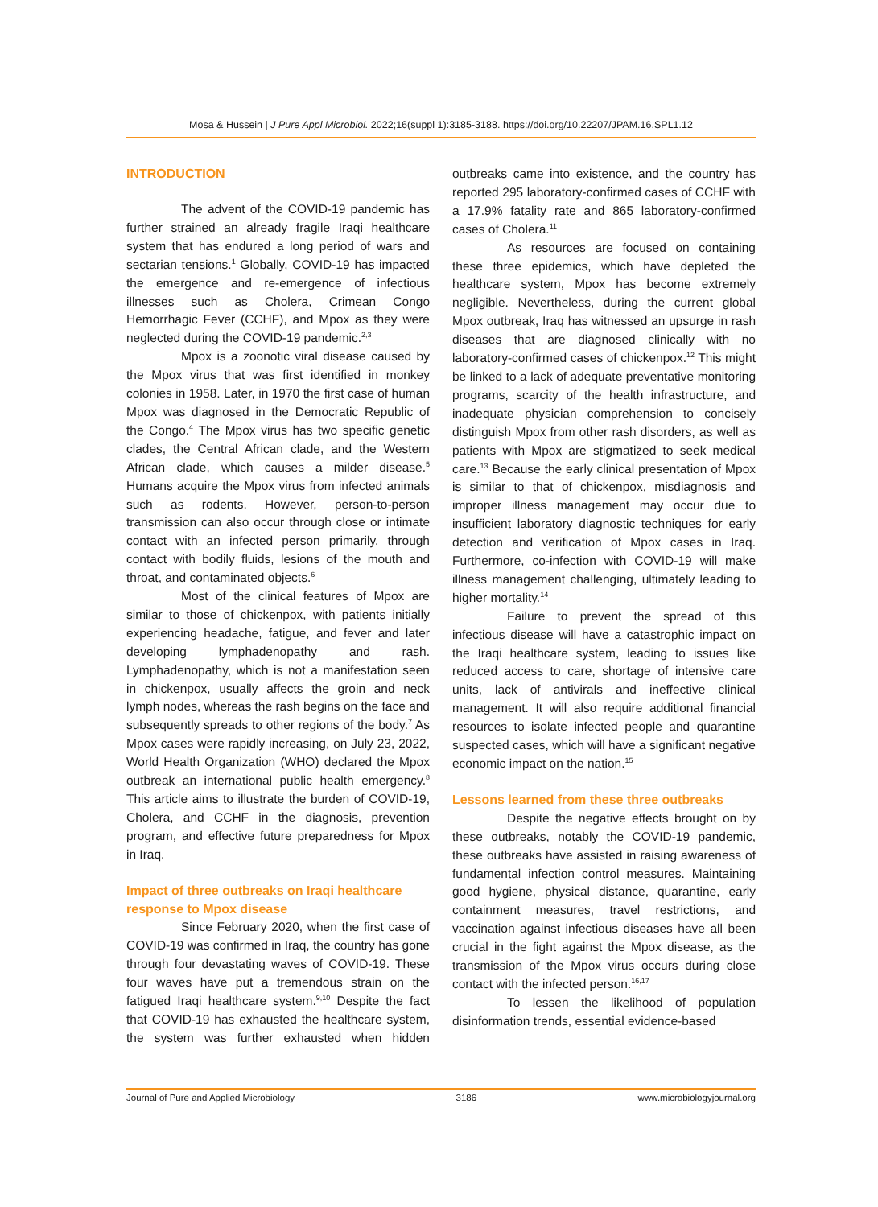Mosa & Hussein | J Pure Appl Microbiol. 2022;16(suppl 1):3185-3188. https://doi.org/10.22207/JPAM.16.SPL1.12
INTRODUCTION
The advent of the COVID-19 pandemic has further strained an already fragile Iraqi healthcare system that has endured a long period of wars and sectarian tensions.<sup>1</sup> Globally, COVID-19 has impacted the emergence and re-emergence of infectious illnesses such as Cholera, Crimean Congo Hemorrhagic Fever (CCHF), and Mpox as they were neglected during the COVID-19 pandemic.<sup>2,3</sup>
Mpox is a zoonotic viral disease caused by the Mpox virus that was first identified in monkey colonies in 1958. Later, in 1970 the first case of human Mpox was diagnosed in the Democratic Republic of the Congo.<sup>4</sup> The Mpox virus has two specific genetic clades, the Central African clade, and the Western African clade, which causes a milder disease.<sup>5</sup> Humans acquire the Mpox virus from infected animals such as rodents. However, person-to-person transmission can also occur through close or intimate contact with an infected person primarily, through contact with bodily fluids, lesions of the mouth and throat, and contaminated objects.<sup>6</sup>
Most of the clinical features of Mpox are similar to those of chickenpox, with patients initially experiencing headache, fatigue, and fever and later developing lymphadenopathy and rash. Lymphadenopathy, which is not a manifestation seen in chickenpox, usually affects the groin and neck lymph nodes, whereas the rash begins on the face and subsequently spreads to other regions of the body.<sup>7</sup> As Mpox cases were rapidly increasing, on July 23, 2022, World Health Organization (WHO) declared the Mpox outbreak an international public health emergency.<sup>8</sup> This article aims to illustrate the burden of COVID-19, Cholera, and CCHF in the diagnosis, prevention program, and effective future preparedness for Mpox in Iraq.
Impact of three outbreaks on Iraqi healthcare response to Mpox disease
Since February 2020, when the first case of COVID-19 was confirmed in Iraq, the country has gone through four devastating waves of COVID-19. These four waves have put a tremendous strain on the fatigued Iraqi healthcare system.<sup>9,10</sup> Despite the fact that COVID-19 has exhausted the healthcare system, the system was further exhausted when hidden outbreaks came into existence, and the country has reported 295 laboratory-confirmed cases of CCHF with a 17.9% fatality rate and 865 laboratory-confirmed cases of Cholera.<sup>11</sup>
As resources are focused on containing these three epidemics, which have depleted the healthcare system, Mpox has become extremely negligible. Nevertheless, during the current global Mpox outbreak, Iraq has witnessed an upsurge in rash diseases that are diagnosed clinically with no laboratory-confirmed cases of chickenpox.<sup>12</sup> This might be linked to a lack of adequate preventative monitoring programs, scarcity of the health infrastructure, and inadequate physician comprehension to concisely distinguish Mpox from other rash disorders, as well as patients with Mpox are stigmatized to seek medical care.<sup>13</sup> Because the early clinical presentation of Mpox is similar to that of chickenpox, misdiagnosis and improper illness management may occur due to insufficient laboratory diagnostic techniques for early detection and verification of Mpox cases in Iraq. Furthermore, co-infection with COVID-19 will make illness management challenging, ultimately leading to higher mortality.<sup>14</sup>
Failure to prevent the spread of this infectious disease will have a catastrophic impact on the Iraqi healthcare system, leading to issues like reduced access to care, shortage of intensive care units, lack of antivirals and ineffective clinical management. It will also require additional financial resources to isolate infected people and quarantine suspected cases, which will have a significant negative economic impact on the nation.<sup>15</sup>
Lessons learned from these three outbreaks
Despite the negative effects brought on by these outbreaks, notably the COVID-19 pandemic, these outbreaks have assisted in raising awareness of fundamental infection control measures. Maintaining good hygiene, physical distance, quarantine, early containment measures, travel restrictions, and vaccination against infectious diseases have all been crucial in the fight against the Mpox disease, as the transmission of the Mpox virus occurs during close contact with the infected person.<sup>16,17</sup>
To lessen the likelihood of population disinformation trends, essential evidence-based
Journal of Pure and Applied Microbiology 3186 www.microbiologyjournal.org